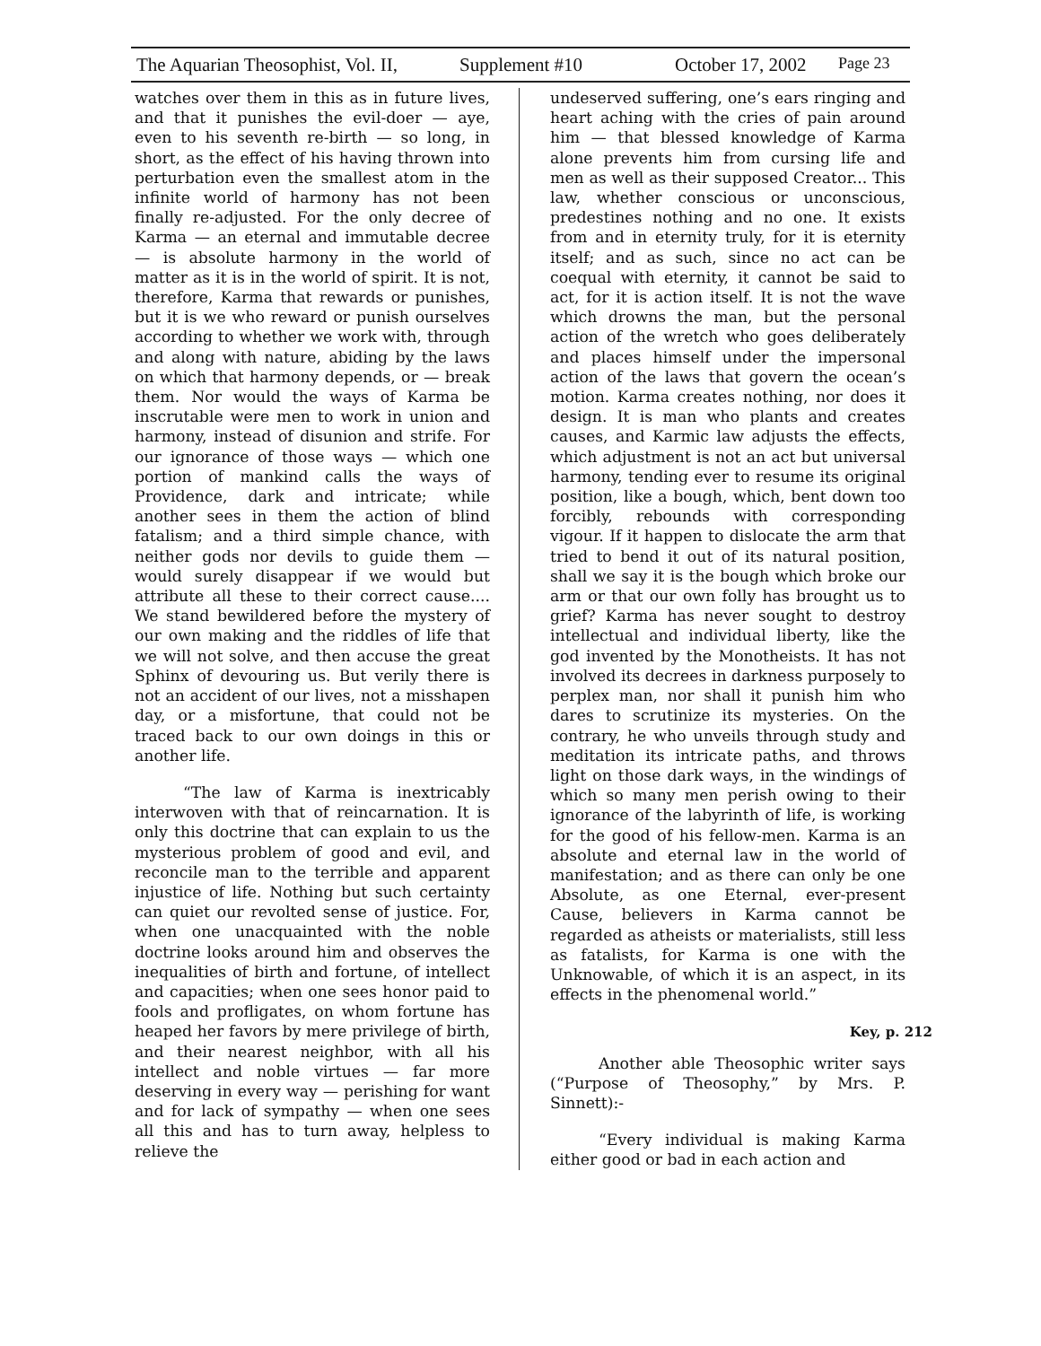The Aquarian Theosophist, Vol. II, Supplement #10 October 17, 2002 Page 23
watches over them in this as in future lives, and that it punishes the evil-doer — aye, even to his seventh re-birth — so long, in short, as the effect of his having thrown into perturbation even the smallest atom in the infinite world of harmony has not been finally re-adjusted. For the only decree of Karma — an eternal and immutable decree — is absolute harmony in the world of matter as it is in the world of spirit. It is not, therefore, Karma that rewards or punishes, but it is we who reward or punish ourselves according to whether we work with, through and along with nature, abiding by the laws on which that harmony depends, or — break them. Nor would the ways of Karma be inscrutable were men to work in union and harmony, instead of disunion and strife. For our ignorance of those ways — which one portion of mankind calls the ways of Providence, dark and intricate; while another sees in them the action of blind fatalism; and a third simple chance, with neither gods nor devils to guide them — would surely disappear if we would but attribute all these to their correct cause.... We stand bewildered before the mystery of our own making and the riddles of life that we will not solve, and then accuse the great Sphinx of devouring us. But verily there is not an accident of our lives, not a misshapen day, or a misfortune, that could not be traced back to our own doings in this or another life.
“The law of Karma is inextricably interwoven with that of reincarnation. It is only this doctrine that can explain to us the mysterious problem of good and evil, and reconcile man to the terrible and apparent injustice of life. Nothing but such certainty can quiet our revolted sense of justice. For, when one unacquainted with the noble doctrine looks around him and observes the inequalities of birth and fortune, of intellect and capacities; when one sees honor paid to fools and profligates, on whom fortune has heaped her favors by mere privilege of birth, and their nearest neighbor, with all his intellect and noble virtues — far more deserving in every way — perishing for want and for lack of sympathy — when one sees all this and has to turn away, helpless to relieve the
undeserved suffering, one’s ears ringing and heart aching with the cries of pain around him — that blessed knowledge of Karma alone prevents him from cursing life and men as well as their supposed Creator... This law, whether conscious or unconscious, predestines nothing and no one. It exists from and in eternity truly, for it is eternity itself; and as such, since no act can be coequal with eternity, it cannot be said to act, for it is action itself. It is not the wave which drowns the man, but the personal action of the wretch who goes deliberately and places himself under the impersonal action of the laws that govern the ocean’s motion. Karma creates nothing, nor does it design. It is man who plants and creates causes, and Karmic law adjusts the effects, which adjustment is not an act but universal harmony, tending ever to resume its original position, like a bough, which, bent down too forcibly, rebounds with corresponding vigour. If it happen to dislocate the arm that tried to bend it out of its natural position, shall we say it is the bough which broke our arm or that our own folly has brought us to grief? Karma has never sought to destroy intellectual and individual liberty, like the god invented by the Monotheists. It has not involved its decrees in darkness purposely to perplex man, nor shall it punish him who dares to scrutinize its mysteries. On the contrary, he who unveils through study and meditation its intricate paths, and throws light on those dark ways, in the windings of which so many men perish owing to their ignorance of the labyrinth of life, is working for the good of his fellow-men. Karma is an absolute and eternal law in the world of manifestation; and as there can only be one Absolute, as one Eternal, ever-present Cause, believers in Karma cannot be regarded as atheists or materialists, still less as fatalists, for Karma is one with the Unknowable, of which it is an aspect, in its effects in the phenomenal world.”
Key, p. 212
Another able Theosophic writer says (“Purpose of Theosophy,” by Mrs. P. Sinnett):-
“Every individual is making Karma either good or bad in each action and